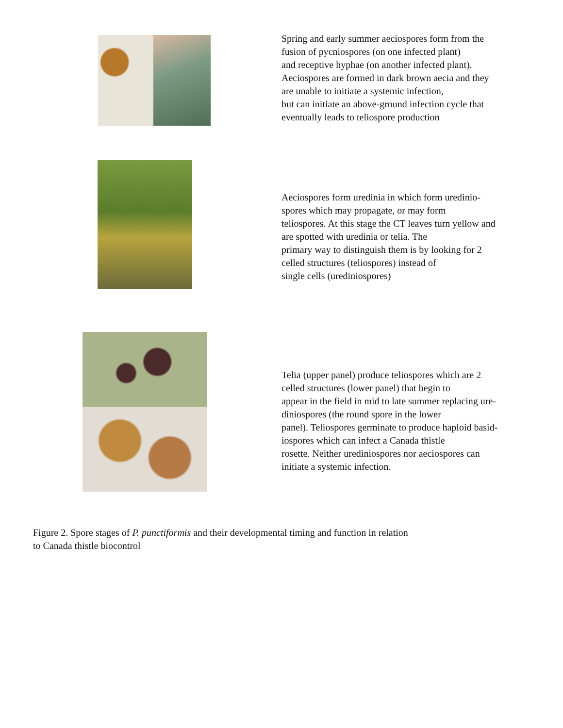Spring and early summer aeciospores form from the
fusion of pycniospores (on one infected plant)
and receptive hyphae (on another infected plant).
Aeciospores are formed in dark brown aecia and they
are unable to initiate a systemic infection,
but can initiate an above-ground infection cycle that
eventually leads to teliospore production
Aeciospores form uredinia in which form uredinio-
spores which may propagate, or may form
teliospores. At this stage the CT leaves turn yellow and
are spotted with uredinia or telia. The
primary way to distinguish them is by looking for 2
celled structures (teliospores) instead of
single cells (urediniospores)
Telia (upper panel) produce teliospores which are 2
celled structures (lower panel) that begin to
appear in the field in mid to late summer replacing ure-
diniospores (the round spore in the lower
panel). Teliospores germinate to produce haploid basid-
iospores which can infect a Canada thistle
rosette. Neither urediniospores nor aeciospores can
initiate a systemic infection.
Figure 2. Spore stages of P. punctiformis and their developmental timing and function in relation
to Canada thistle biocontrol